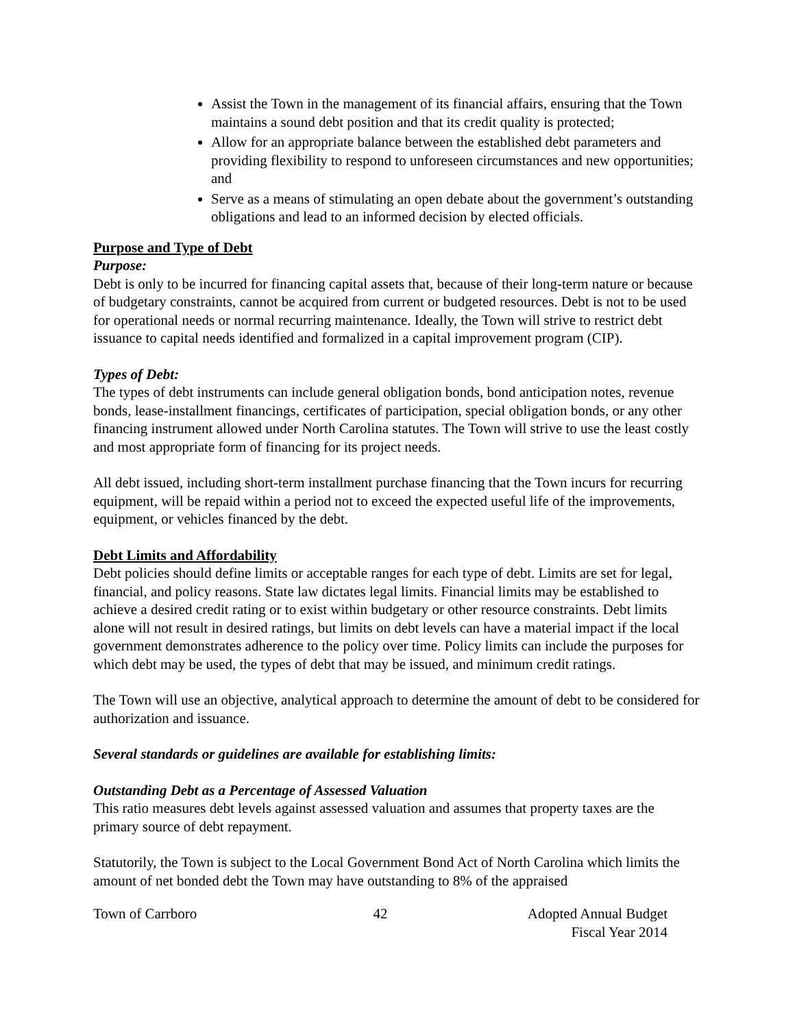Assist the Town in the management of its financial affairs, ensuring that the Town maintains a sound debt position and that its credit quality is protected;
Allow for an appropriate balance between the established debt parameters and providing flexibility to respond to unforeseen circumstances and new opportunities; and
Serve as a means of stimulating an open debate about the government’s outstanding obligations and lead to an informed decision by elected officials.
Purpose and Type of Debt
Purpose:
Debt is only to be incurred for financing capital assets that, because of their long-term nature or because of budgetary constraints, cannot be acquired from current or budgeted resources. Debt is not to be used for operational needs or normal recurring maintenance. Ideally, the Town will strive to restrict debt issuance to capital needs identified and formalized in a capital improvement program (CIP).
Types of Debt:
The types of debt instruments can include general obligation bonds, bond anticipation notes, revenue bonds, lease-installment financings, certificates of participation, special obligation bonds, or any other financing instrument allowed under North Carolina statutes. The Town will strive to use the least costly and most appropriate form of financing for its project needs.
All debt issued, including short-term installment purchase financing that the Town incurs for recurring equipment, will be repaid within a period not to exceed the expected useful life of the improvements, equipment, or vehicles financed by the debt.
Debt Limits and Affordability
Debt policies should define limits or acceptable ranges for each type of debt. Limits are set for legal, financial, and policy reasons. State law dictates legal limits. Financial limits may be established to achieve a desired credit rating or to exist within budgetary or other resource constraints. Debt limits alone will not result in desired ratings, but limits on debt levels can have a material impact if the local government demonstrates adherence to the policy over time. Policy limits can include the purposes for which debt may be used, the types of debt that may be issued, and minimum credit ratings.
The Town will use an objective, analytical approach to determine the amount of debt to be considered for authorization and issuance.
Several standards or guidelines are available for establishing limits:
Outstanding Debt as a Percentage of Assessed Valuation
This ratio measures debt levels against assessed valuation and assumes that property taxes are the primary source of debt repayment.
Statutorily, the Town is subject to the Local Government Bond Act of North Carolina which limits the amount of net bonded debt the Town may have outstanding to 8% of the appraised
Town of Carrboro 42 Adopted Annual Budget
Fiscal Year 2014